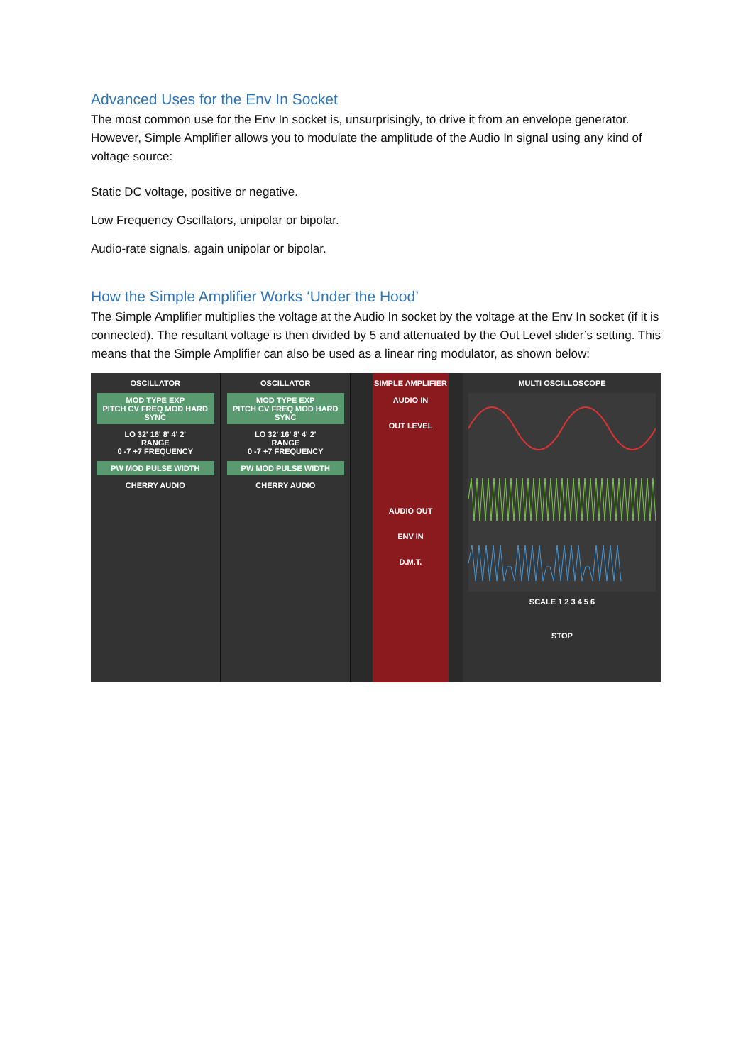Advanced Uses for the Env In Socket
The most common use for the Env In socket is, unsurprisingly, to drive it from an envelope generator. However, Simple Amplifier allows you to modulate the amplitude of the Audio In signal using any kind of voltage source:
Static DC voltage, positive or negative.
Low Frequency Oscillators, unipolar or bipolar.
Audio-rate signals, again unipolar or bipolar.
How the Simple Amplifier Works ‘Under the Hood’
The Simple Amplifier multiplies the voltage at the Audio In socket by the voltage at the Env In socket (if it is connected). The resultant voltage is then divided by 5 and attenuated by the Out Level slider’s setting. This means that the Simple Amplifier can also be used as a linear ring modulator, as shown below:
OSCILLATOR
MOD TYPE EXP
PITCH CV FREQ MOD HARD SYNC
LO 32' 16' 8' 4' 2'
RANGE
0 -7 +7 FREQUENCY
PW MOD PULSE WIDTH
CHERRY AUDIO
OSCILLATOR
MOD TYPE EXP
PITCH CV FREQ MOD HARD SYNC
LO 32' 16' 8' 4' 2'
RANGE
0 -7 +7 FREQUENCY
PW MOD PULSE WIDTH
CHERRY AUDIO
SIMPLE AMPLIFIER
AUDIO IN
OUT LEVEL
AUDIO OUT
ENV IN
D.M.T.
MULTI OSCILLOSCOPE
SCALE 1 2 3 4 5 6
STOP